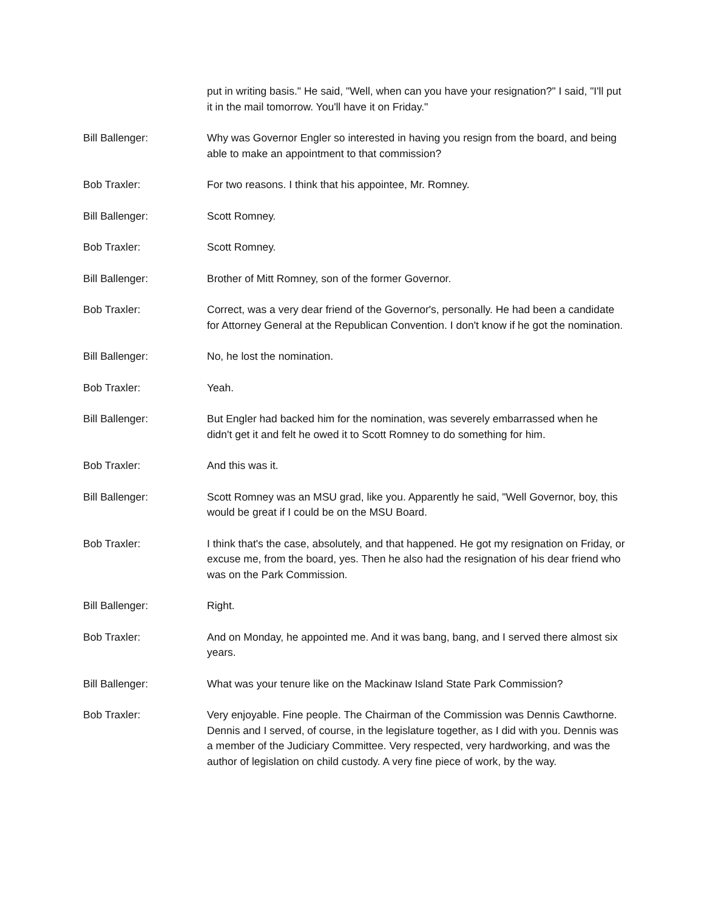put in writing basis." He said, "Well, when can you have your resignation?" I said, "I'll put it in the mail tomorrow. You'll have it on Friday."
Bill Ballenger: Why was Governor Engler so interested in having you resign from the board, and being able to make an appointment to that commission?
Bob Traxler: For two reasons. I think that his appointee, Mr. Romney.
Bill Ballenger: Scott Romney.
Bob Traxler: Scott Romney.
Bill Ballenger: Brother of Mitt Romney, son of the former Governor.
Bob Traxler: Correct, was a very dear friend of the Governor's, personally. He had been a candidate for Attorney General at the Republican Convention. I don't know if he got the nomination.
Bill Ballenger: No, he lost the nomination.
Bob Traxler: Yeah.
Bill Ballenger: But Engler had backed him for the nomination, was severely embarrassed when he didn't get it and felt he owed it to Scott Romney to do something for him.
Bob Traxler: And this was it.
Bill Ballenger: Scott Romney was an MSU grad, like you. Apparently he said, "Well Governor, boy, this would be great if I could be on the MSU Board.
Bob Traxler: I think that's the case, absolutely, and that happened. He got my resignation on Friday, or excuse me, from the board, yes. Then he also had the resignation of his dear friend who was on the Park Commission.
Bill Ballenger: Right.
Bob Traxler: And on Monday, he appointed me. And it was bang, bang, and I served there almost six years.
Bill Ballenger: What was your tenure like on the Mackinaw Island State Park Commission?
Bob Traxler: Very enjoyable. Fine people. The Chairman of the Commission was Dennis Cawthorne. Dennis and I served, of course, in the legislature together, as I did with you. Dennis was a member of the Judiciary Committee. Very respected, very hardworking, and was the author of legislation on child custody. A very fine piece of work, by the way.